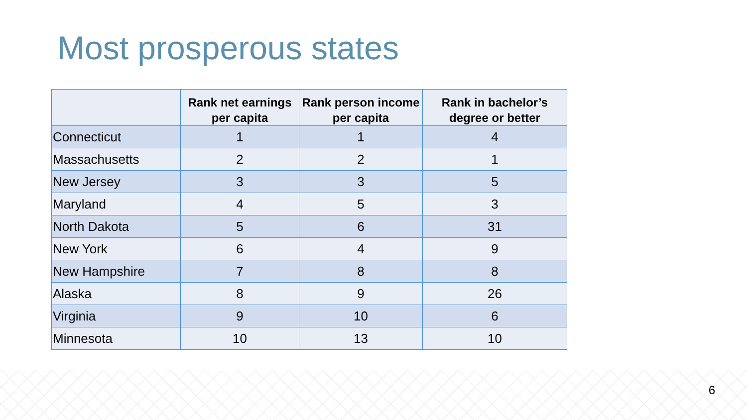Most prosperous states
| | Rank net earnings per capita | Rank person income per capita | Rank in bachelor’s degree or better |
| --- | --- | --- | --- |
| Connecticut | 1 | 1 | 4 |
| Massachusetts | 2 | 2 | 1 |
| New Jersey | 3 | 3 | 5 |
| Maryland | 4 | 5 | 3 |
| North Dakota | 5 | 6 | 31 |
| New York | 6 | 4 | 9 |
| New Hampshire | 7 | 8 | 8 |
| Alaska | 8 | 9 | 26 |
| Virginia | 9 | 10 | 6 |
| Minnesota | 10 | 13 | 10 |
6